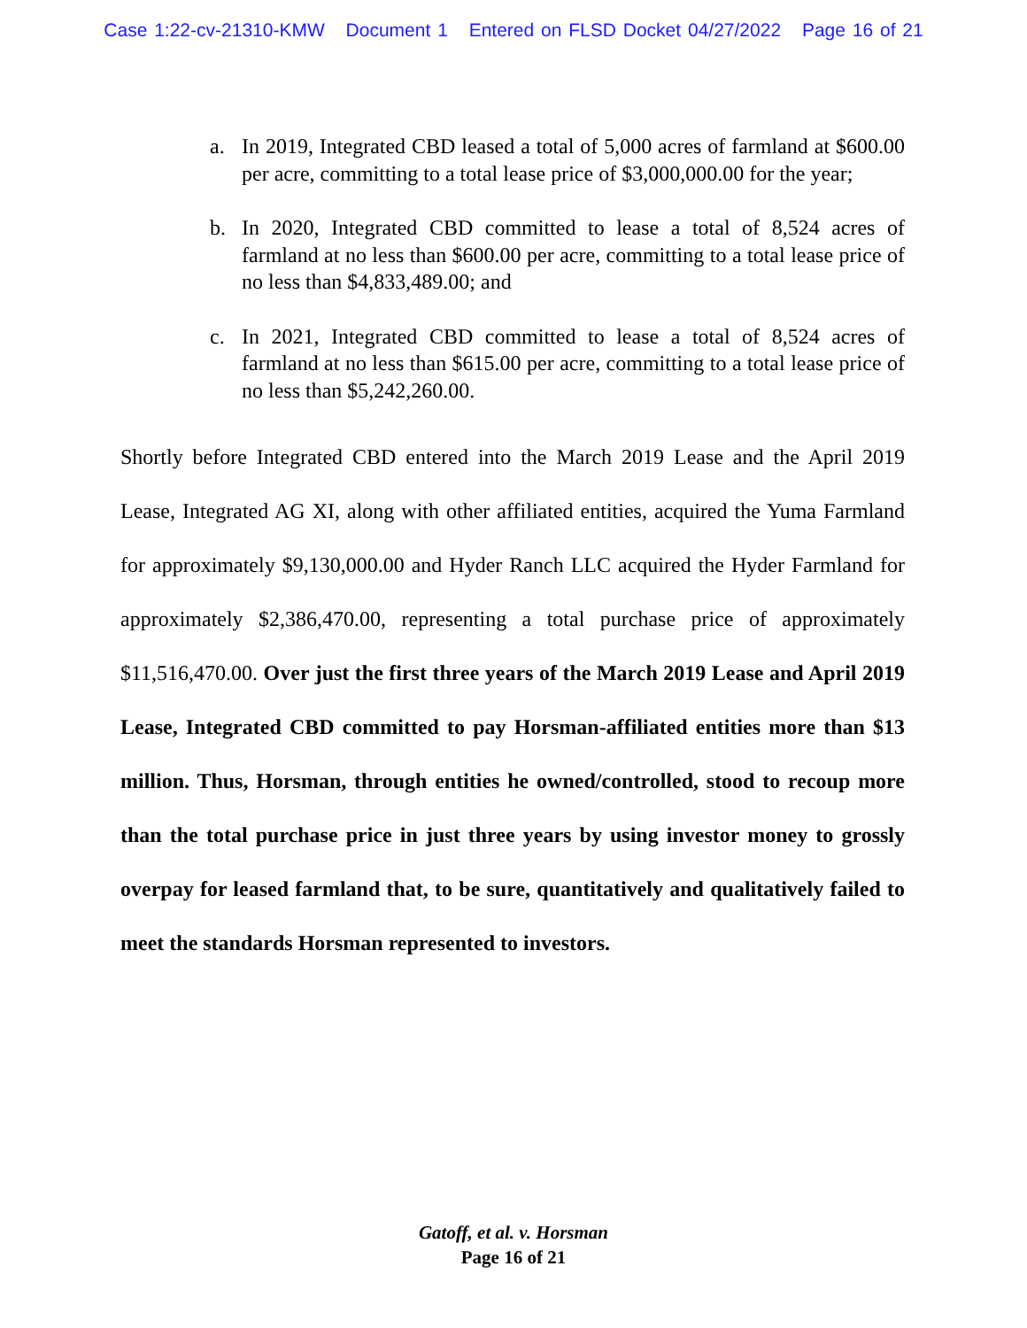Case 1:22-cv-21310-KMW Document 1 Entered on FLSD Docket 04/27/2022 Page 16 of 21
a. In 2019, Integrated CBD leased a total of 5,000 acres of farmland at $600.00 per acre, committing to a total lease price of $3,000,000.00 for the year;
b. In 2020, Integrated CBD committed to lease a total of 8,524 acres of farmland at no less than $600.00 per acre, committing to a total lease price of no less than $4,833,489.00; and
c. In 2021, Integrated CBD committed to lease a total of 8,524 acres of farmland at no less than $615.00 per acre, committing to a total lease price of no less than $5,242,260.00.
Shortly before Integrated CBD entered into the March 2019 Lease and the April 2019 Lease, Integrated AG XI, along with other affiliated entities, acquired the Yuma Farmland for approximately $9,130,000.00 and Hyder Ranch LLC acquired the Hyder Farmland for approximately $2,386,470.00, representing a total purchase price of approximately $11,516,470.00. Over just the first three years of the March 2019 Lease and April 2019 Lease, Integrated CBD committed to pay Horsman-affiliated entities more than $13 million. Thus, Horsman, through entities he owned/controlled, stood to recoup more than the total purchase price in just three years by using investor money to grossly overpay for leased farmland that, to be sure, quantitatively and qualitatively failed to meet the standards Horsman represented to investors.
Gatoff, et al. v. Horsman
Page 16 of 21